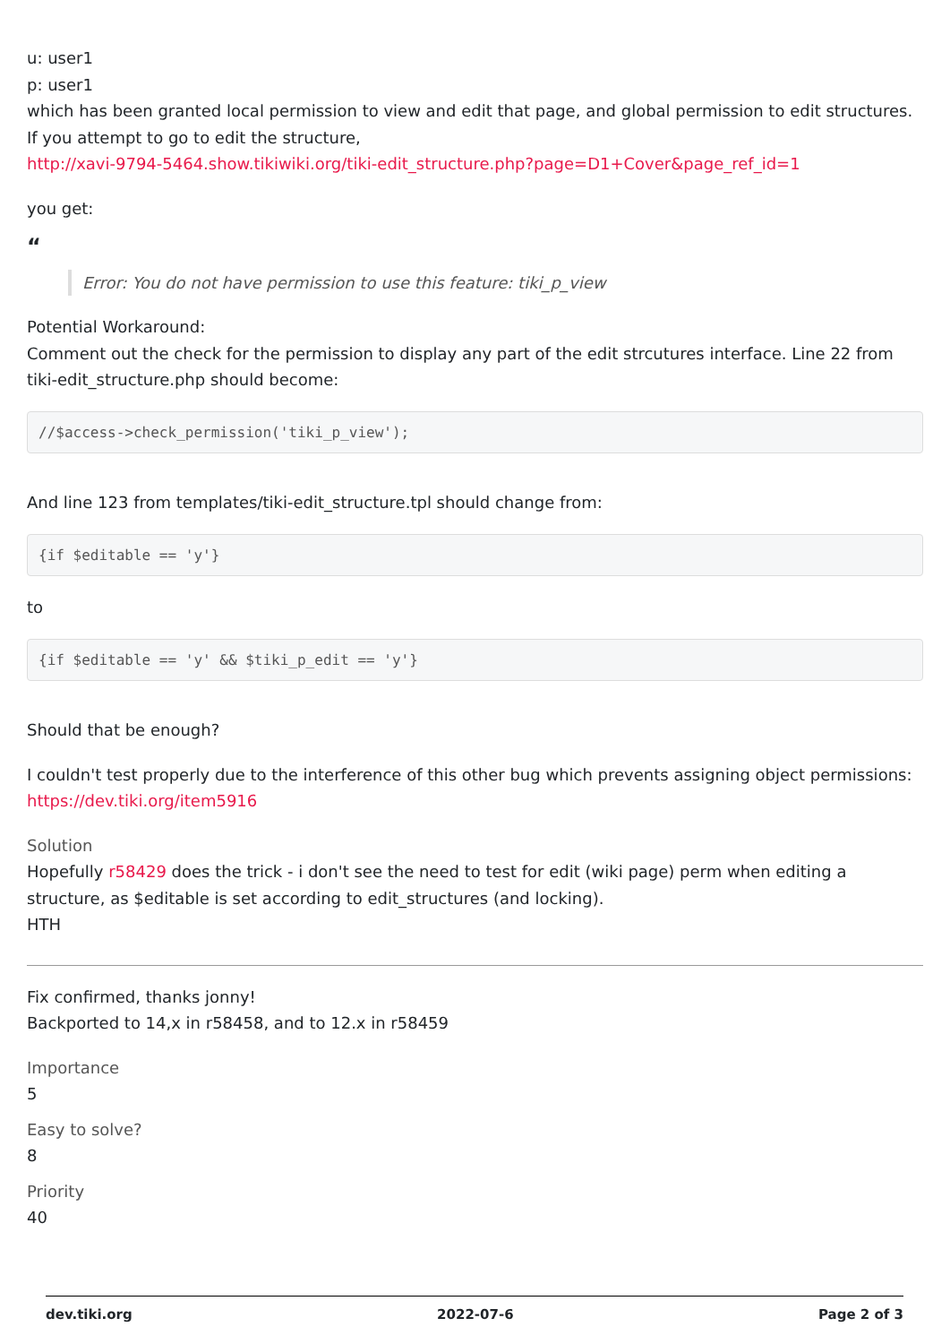u: user1
p: user1
which has been granted local permission to view and edit that page, and global permission to edit structures. If you attempt to go to edit the structure,
http://xavi-9794-5464.show.tikiwiki.org/tiki-edit_structure.php?page=D1+Cover&page_ref_id=1
you get:
“
Error: You do not have permission to use this feature: tiki_p_view
Potential Workaround:
Comment out the check for the permission to display any part of the edit strcutures interface. Line 22 from tiki-edit_structure.php should become:
//$access->check_permission('tiki_p_view');
And line 123 from templates/tiki-edit_structure.tpl should change from:
{if $editable == 'y'}
to
{if $editable == 'y' && $tiki_p_edit == 'y'}
Should that be enough?
I couldn't test properly due to the interference of this other bug which prevents assigning object permissions:
https://dev.tiki.org/item5916
Solution
Hopefully r58429 does the trick - i don't see the need to test for edit (wiki page) perm when editing a structure, as $editable is set according to edit_structures (and locking).
HTH
Fix confirmed, thanks jonny!
Backported to 14,x in r58458, and to 12.x in r58459
Importance
5
Easy to solve?
8
Priority
40
dev.tiki.org 2022-07-6 Page 2 of 3